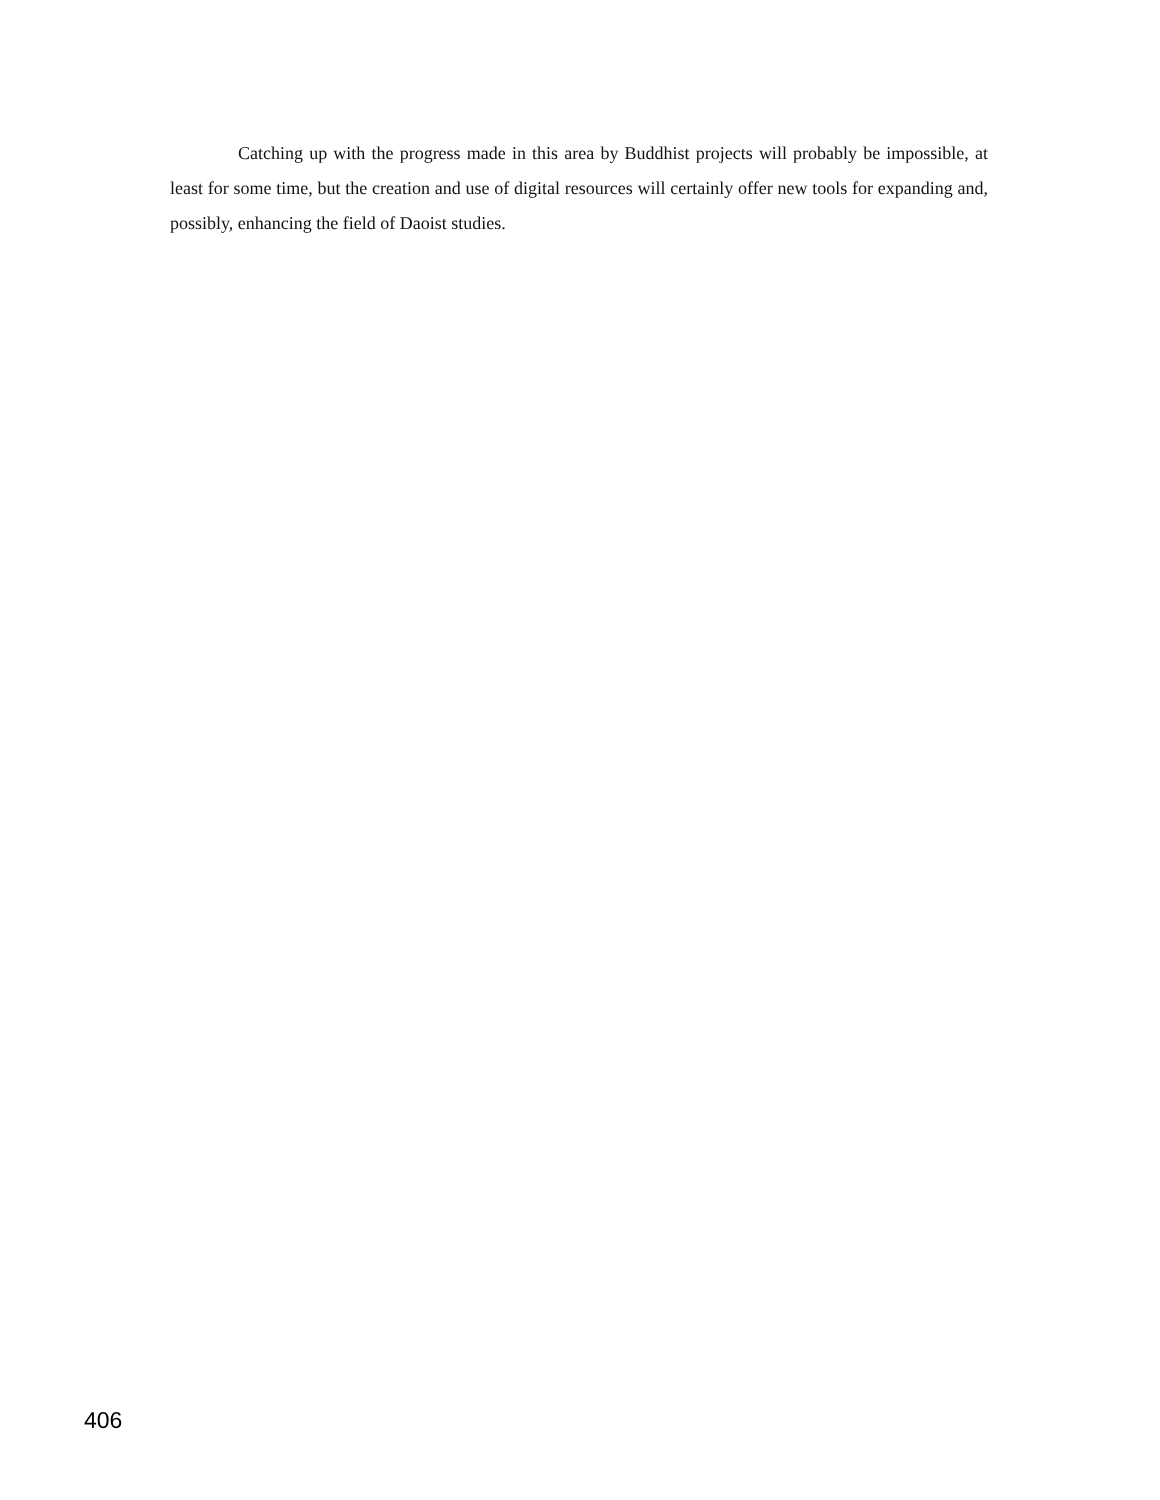Catching up with the progress made in this area by Buddhist projects will probably be impossible, at least for some time, but the creation and use of digital resources will certainly offer new tools for expanding and, possibly, enhancing the field of Daoist studies.
406